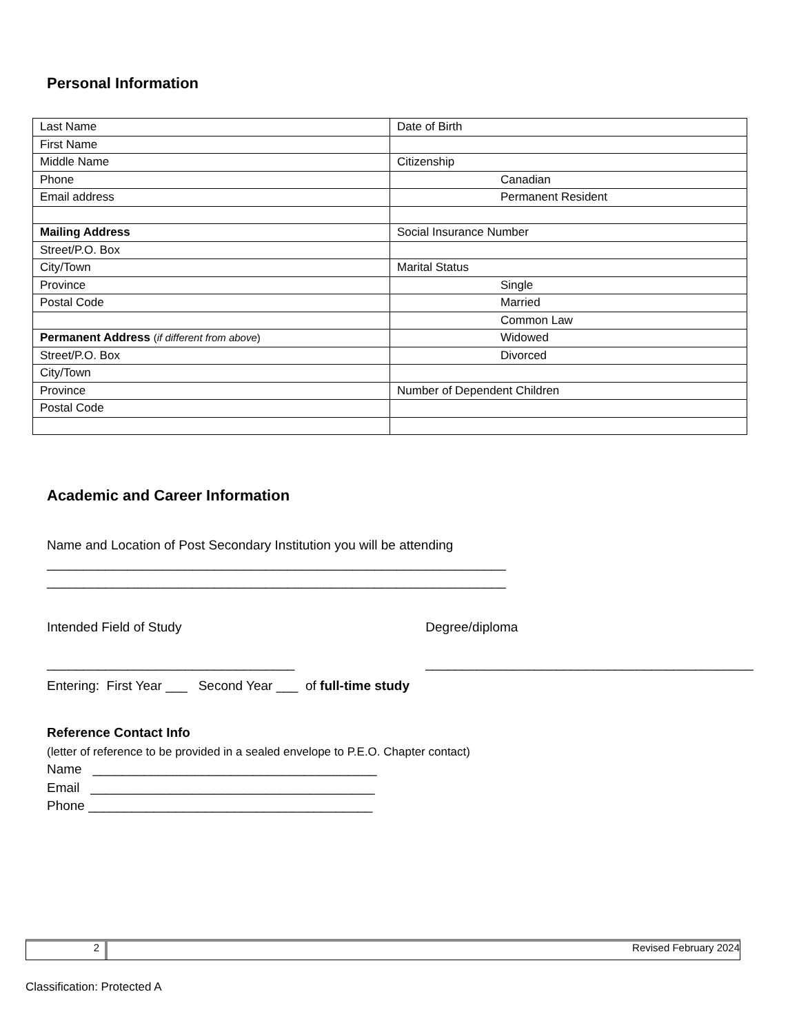Personal Information
| Last Name | Date of Birth |
| First Name | |
| Middle Name | Citizenship |
| Phone | Canadian |
| Email address | Permanent Resident |
| Mailing Address | Social Insurance Number |
| Street/P.O. Box | |
| City/Town | Marital Status |
| Province | Single |
| Postal Code | Married |
| | Common Law |
| Permanent Address ( if different from above ) | Widowed |
| Street/P.O. Box | Divorced |
| City/Town | |
| Province | Number of Dependent Children |
| Postal Code | |
Academic and Career Information
Name and Location of Post Secondary Institution you will be attending
_______________________________________________________________
_______________________________________________________________
Intended Field of Study
__________________________________
Degree/diploma
_____________________________________________
Entering: First Year ___ Second Year ___ of full-time study
Reference Contact Info
(letter of reference to be provided in a sealed envelope to P.E.O. Chapter contact)
Name _______________________________________
Email _______________________________________
Phone _______________________________________
2 Revised February 2024
Classification: Protected A